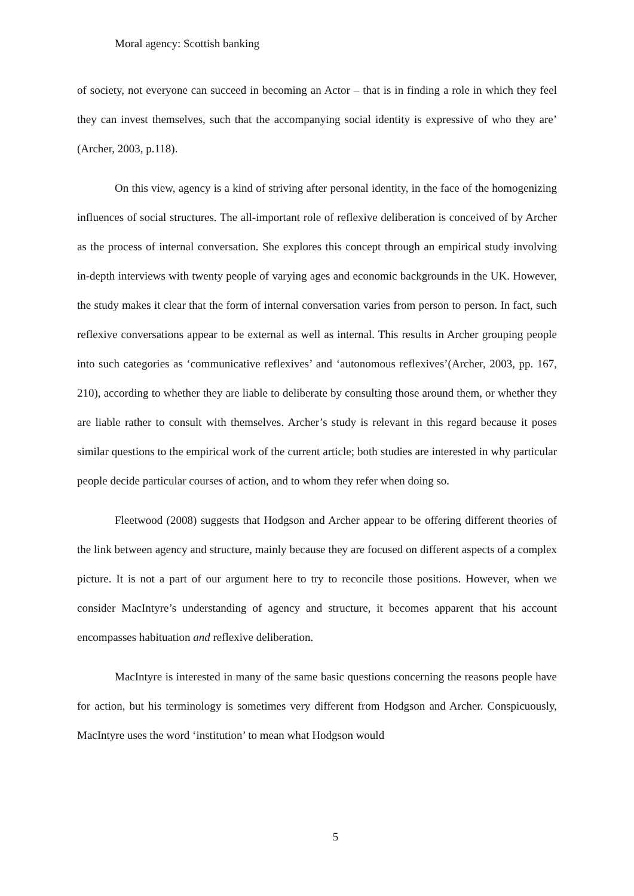Moral agency: Scottish banking
of society, not everyone can succeed in becoming an Actor – that is in finding a role in which they feel they can invest themselves, such that the accompanying social identity is expressive of who they are’ (Archer, 2003, p.118).
On this view, agency is a kind of striving after personal identity, in the face of the homogenizing influences of social structures. The all-important role of reflexive deliberation is conceived of by Archer as the process of internal conversation. She explores this concept through an empirical study involving in-depth interviews with twenty people of varying ages and economic backgrounds in the UK. However, the study makes it clear that the form of internal conversation varies from person to person. In fact, such reflexive conversations appear to be external as well as internal. This results in Archer grouping people into such categories as ‘communicative reflexives’ and ‘autonomous reflexives’(Archer, 2003, pp. 167, 210), according to whether they are liable to deliberate by consulting those around them, or whether they are liable rather to consult with themselves. Archer’s study is relevant in this regard because it poses similar questions to the empirical work of the current article; both studies are interested in why particular people decide particular courses of action, and to whom they refer when doing so.
Fleetwood (2008) suggests that Hodgson and Archer appear to be offering different theories of the link between agency and structure, mainly because they are focused on different aspects of a complex picture. It is not a part of our argument here to try to reconcile those positions. However, when we consider MacIntyre’s understanding of agency and structure, it becomes apparent that his account encompasses habituation and reflexive deliberation.
MacIntyre is interested in many of the same basic questions concerning the reasons people have for action, but his terminology is sometimes very different from Hodgson and Archer. Conspicuously, MacIntyre uses the word ‘institution’ to mean what Hodgson would
5